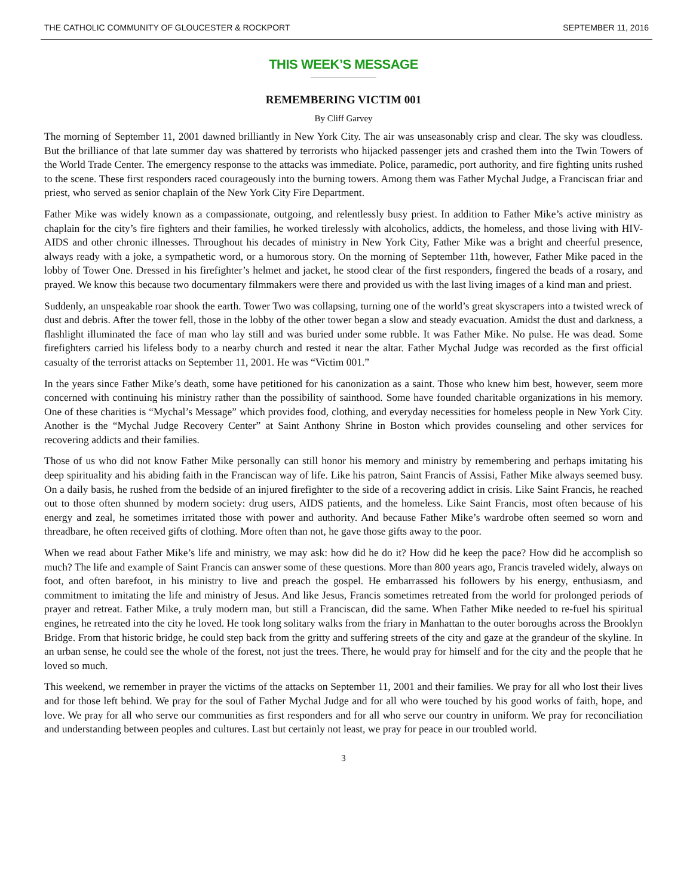THE CATHOLIC COMMUNITY OF GLOUCESTER & ROCKPORT SEPTEMBER 11, 2016
THIS WEEK’S MESSAGE
REMEMBERING VICTIM 001
By Cliff Garvey
The morning of September 11, 2001 dawned brilliantly in New York City. The air was unseasonably crisp and clear. The sky was cloudless. But the brilliance of that late summer day was shattered by terrorists who hijacked passenger jets and crashed them into the Twin Towers of the World Trade Center. The emergency response to the attacks was immediate. Police, paramedic, port authority, and fire fighting units rushed to the scene. These first responders raced courageously into the burning towers. Among them was Father Mychal Judge, a Franciscan friar and priest, who served as senior chaplain of the New York City Fire Department.
Father Mike was widely known as a compassionate, outgoing, and relentlessly busy priest. In addition to Father Mike’s active ministry as chaplain for the city’s fire fighters and their families, he worked tirelessly with alcoholics, addicts, the homeless, and those living with HIV-AIDS and other chronic illnesses. Throughout his decades of ministry in New York City, Father Mike was a bright and cheerful presence, always ready with a joke, a sympathetic word, or a humorous story. On the morning of September 11th, however, Father Mike paced in the lobby of Tower One. Dressed in his firefighter’s helmet and jacket, he stood clear of the first responders, fingered the beads of a rosary, and prayed. We know this because two documentary filmmakers were there and provided us with the last living images of a kind man and priest.
Suddenly, an unspeakable roar shook the earth. Tower Two was collapsing, turning one of the world’s great skyscrapers into a twisted wreck of dust and debris. After the tower fell, those in the lobby of the other tower began a slow and steady evacuation. Amidst the dust and darkness, a flashlight illuminated the face of man who lay still and was buried under some rubble. It was Father Mike. No pulse. He was dead. Some firefighters carried his lifeless body to a nearby church and rested it near the altar. Father Mychal Judge was recorded as the first official casualty of the terrorist attacks on September 11, 2001. He was “Victim 001.”
In the years since Father Mike’s death, some have petitioned for his canonization as a saint. Those who knew him best, however, seem more concerned with continuing his ministry rather than the possibility of sainthood. Some have founded charitable organizations in his memory. One of these charities is “Mychal’s Message” which provides food, clothing, and everyday necessities for homeless people in New York City. Another is the “Mychal Judge Recovery Center” at Saint Anthony Shrine in Boston which provides counseling and other services for recovering addicts and their families.
Those of us who did not know Father Mike personally can still honor his memory and ministry by remembering and perhaps imitating his deep spirituality and his abiding faith in the Franciscan way of life. Like his patron, Saint Francis of Assisi, Father Mike always seemed busy. On a daily basis, he rushed from the bedside of an injured firefighter to the side of a recovering addict in crisis. Like Saint Francis, he reached out to those often shunned by modern society: drug users, AIDS patients, and the homeless. Like Saint Francis, most often because of his energy and zeal, he sometimes irritated those with power and authority. And because Father Mike’s wardrobe often seemed so worn and threadbare, he often received gifts of clothing. More often than not, he gave those gifts away to the poor.
When we read about Father Mike’s life and ministry, we may ask: how did he do it? How did he keep the pace? How did he accomplish so much? The life and example of Saint Francis can answer some of these questions. More than 800 years ago, Francis traveled widely, always on foot, and often barefoot, in his ministry to live and preach the gospel. He embarrassed his followers by his energy, enthusiasm, and commitment to imitating the life and ministry of Jesus. And like Jesus, Francis sometimes retreated from the world for prolonged periods of prayer and retreat. Father Mike, a truly modern man, but still a Franciscan, did the same. When Father Mike needed to re-fuel his spiritual engines, he retreated into the city he loved. He took long solitary walks from the friary in Manhattan to the outer boroughs across the Brooklyn Bridge. From that historic bridge, he could step back from the gritty and suffering streets of the city and gaze at the grandeur of the skyline. In an urban sense, he could see the whole of the forest, not just the trees. There, he would pray for himself and for the city and the people that he loved so much.
This weekend, we remember in prayer the victims of the attacks on September 11, 2001 and their families. We pray for all who lost their lives and for those left behind. We pray for the soul of Father Mychal Judge and for all who were touched by his good works of faith, hope, and love. We pray for all who serve our communities as first responders and for all who serve our country in uniform. We pray for reconciliation and understanding between peoples and cultures. Last but certainly not least, we pray for peace in our troubled world.
3